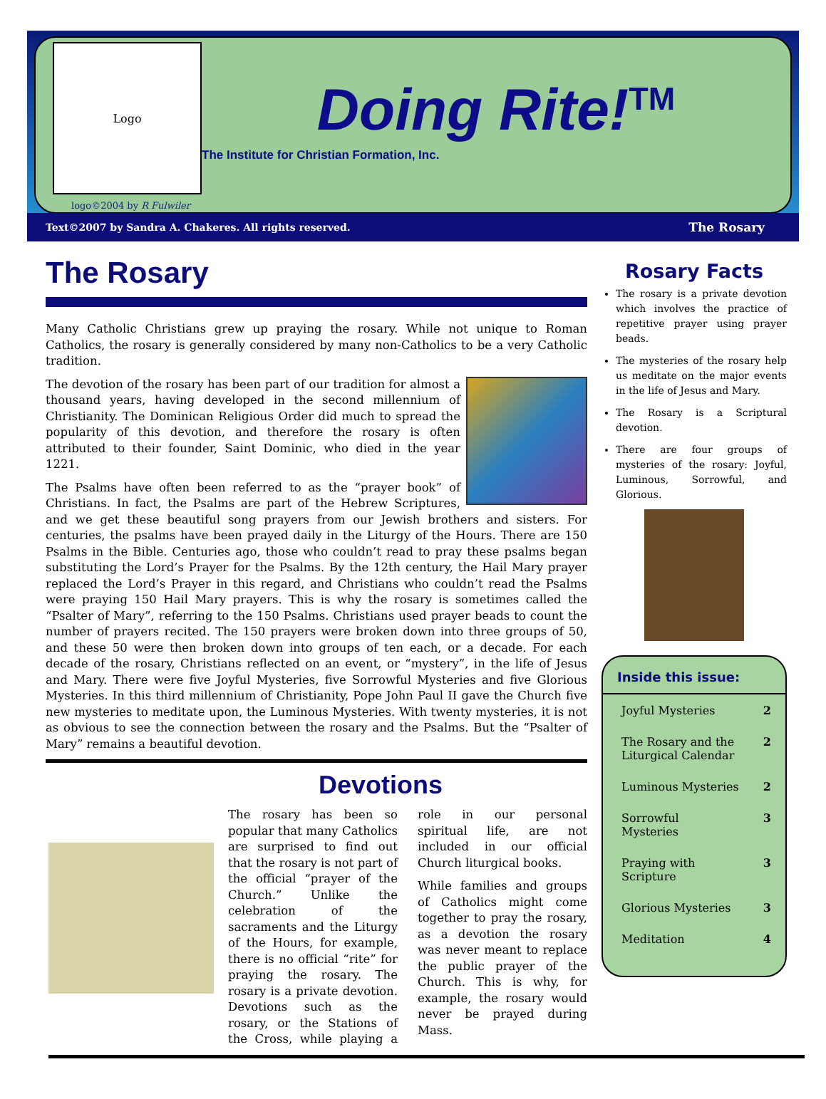Logo
logo©2004 by R Fulwiler
Doing Rite!<sup>TM</sup>
The Institute for Christian Formation, Inc.
Text©2007 by Sandra A. Chakeres. All rights reserved. The Rosary
The Rosary
Many Catholic Christians grew up praying the rosary. While not unique to Roman Catholics, the rosary is generally considered by many non-Catholics to be a very Catholic tradition.
The devotion of the rosary has been part of our tradition for almost a thousand years, having developed in the second millennium of Christianity. The Dominican Religious Order did much to spread the popularity of this devotion, and therefore the rosary is often attributed to their founder, Saint Dominic, who died in the year 1221.
The Psalms have often been referred to as the “prayer book” of Christians. In fact, the Psalms are part of the Hebrew Scriptures, and we get these beautiful song prayers from our Jewish brothers and sisters. For centuries, the psalms have been prayed daily in the Liturgy of the Hours. There are 150 Psalms in the Bible. Centuries ago, those who couldn’t read to pray these psalms began substituting the Lord’s Prayer for the Psalms. By the 12th century, the Hail Mary prayer replaced the Lord’s Prayer in this regard, and Christians who couldn’t read the Psalms were praying 150 Hail Mary prayers. This is why the rosary is sometimes called the “Psalter of Mary”, referring to the 150 Psalms. Christians used prayer beads to count the number of prayers recited. The 150 prayers were broken down into three groups of 50, and these 50 were then broken down into groups of ten each, or a decade. For each decade of the rosary, Christians reflected on an event, or “mystery”, in the life of Jesus and Mary. There were five Joyful Mysteries, five Sorrowful Mysteries and five Glorious Mysteries. In this third millennium of Christianity, Pope John Paul II gave the Church five new mysteries to meditate upon, the Luminous Mysteries. With twenty mysteries, it is not as obvious to see the connection between the rosary and the Psalms. But the “Psalter of Mary” remains a beautiful devotion.
Devotions
The rosary has been so popular that many Catholics are surprised to find out that the rosary is not part of the official “prayer of the Church.” Unlike the celebration of the sacraments and the Liturgy of the Hours, for example, there is no official “rite” for praying the rosary. The rosary is a private devotion. Devotions such as the rosary, or the Stations of the Cross, while playing a role in our personal spiritual life, are not included in our official Church liturgical books.
While families and groups of Catholics might come together to pray the rosary, as a devotion the rosary was never meant to replace the public prayer of the Church. This is why, for example, the rosary would never be prayed during Mass.
Rosary Facts
The rosary is a private devotion which involves the practice of repetitive prayer using prayer beads.
The mysteries of the rosary help us meditate on the major events in the life of Jesus and Mary.
The Rosary is a Scriptural devotion.
There are four groups of mysteries of the rosary: Joyful, Luminous, Sorrowful, and Glorious.
Inside this issue:
| Joyful Mysteries | 2 |
| The Rosary and the Liturgical Calendar | 2 |
| Luminous Mysteries | 2 |
| Sorrowful Mysteries | 3 |
| Praying with Scripture | 3 |
| Glorious Mysteries | 3 |
| Meditation | 4 |